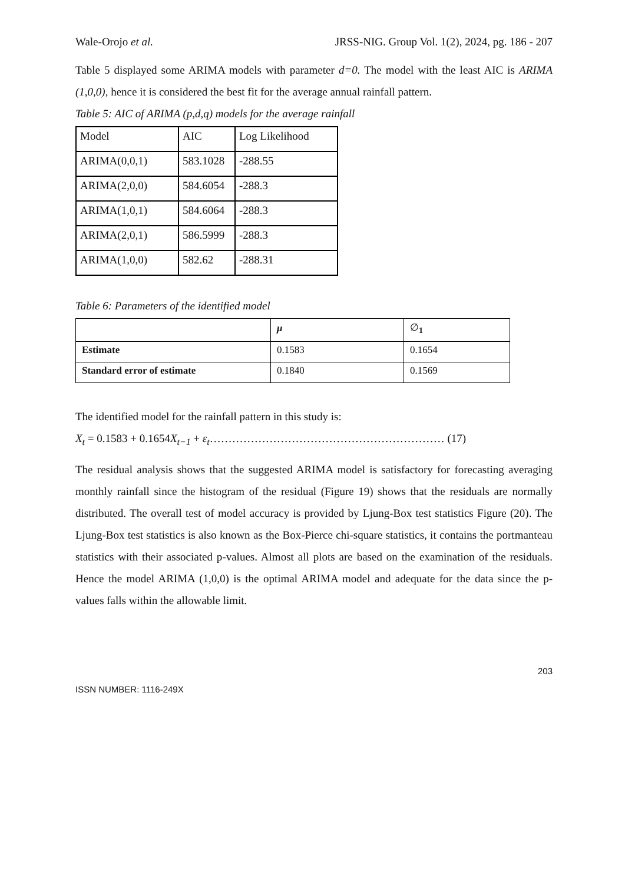Wale-Orojo et al. JRSS-NIG. Group Vol. 1(2), 2024, pg. 186 - 207
Table 5 displayed some ARIMA models with parameter d=0. The model with the least AIC is ARIMA (1,0,0), hence it is considered the best fit for the average annual rainfall pattern.
Table 5: AIC of ARIMA (p,d,q) models for the average rainfall
| Model | AIC | Log Likelihood |
| ARIMA(0,0,1) | 583.1028 | -288.55 |
| ARIMA(2,0,0) | 584.6054 | -288.3 |
| ARIMA(1,0,1) | 584.6064 | -288.3 |
| ARIMA(2,0,1) | 586.5999 | -288.3 |
| ARIMA(1,0,0) | 582.62 | -288.31 |
Table 6: Parameters of the identified model
| | μ | ∅<sub>1</sub> |
| Estimate | 0.1583 | 0.1654 |
| Standard error of estimate | 0.1840 | 0.1569 |
The identified model for the rainfall pattern in this study is:
X<sub>t</sub> = 0.1583 + 0.1654X<sub>t−1</sub> + ε<sub>t</sub>……………………………………………………… (17)
The residual analysis shows that the suggested ARIMA model is satisfactory for forecasting averaging monthly rainfall since the histogram of the residual (Figure 19) shows that the residuals are normally distributed. The overall test of model accuracy is provided by Ljung-Box test statistics Figure (20). The Ljung-Box test statistics is also known as the Box-Pierce chi-square statistics, it contains the portmanteau statistics with their associated p-values. Almost all plots are based on the examination of the residuals. Hence the model ARIMA (1,0,0) is the optimal ARIMA model and adequate for the data since the p-values falls within the allowable limit.
203
ISSN NUMBER: 1116-249X